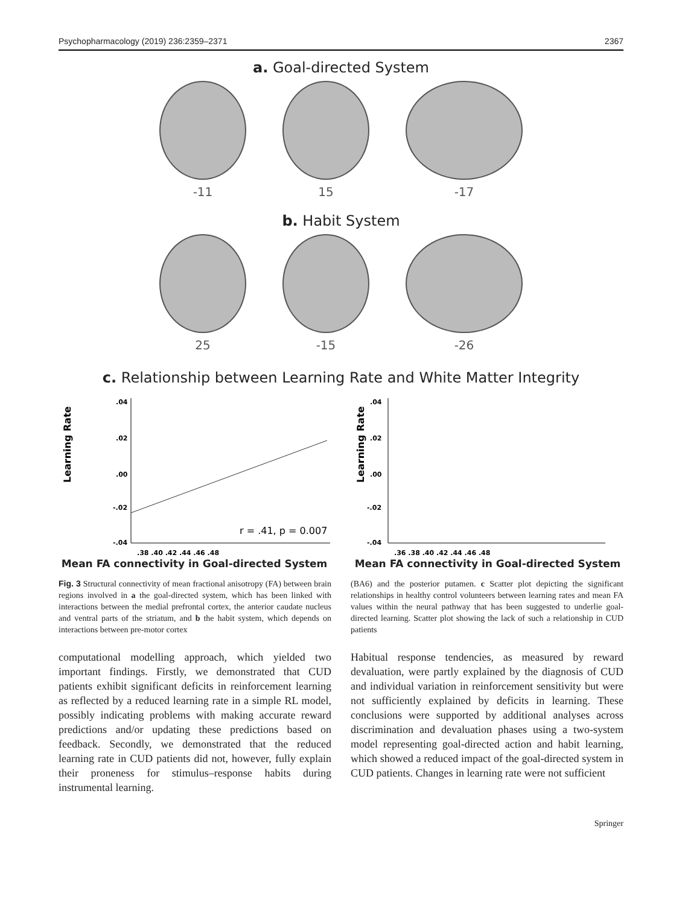Psychopharmacology (2019) 236:2359–2371 2367
a. Goal-directed System
-11 15 -17
b. Habit System
25 -15 -26
c. Relationship between Learning Rate and White Matter Integrity
Learning Rate
.04
.02
.00
-.02
-.04
.38 .40 .42 .44 .46 .48
r = .41, p = 0.007
Mean FA connectivity in Goal-directed System
Learning Rate
.04
.02
.00
-.02
-.04
.36 .38 .40 .42 .44 .46 .48
Mean FA connectivity in Goal-directed System
Fig. 3 Structural connectivity of mean fractional anisotropy (FA) between brain regions involved in a the goal-directed system, which has been linked with interactions between the medial prefrontal cortex, the anterior caudate nucleus and ventral parts of the striatum, and b the habit system, which depends on interactions between pre-motor cortex
(BA6) and the posterior putamen. c Scatter plot depicting the significant relationships in healthy control volunteers between learning rates and mean FA values within the neural pathway that has been suggested to underlie goal-directed learning. Scatter plot showing the lack of such a relationship in CUD patients
computational modelling approach, which yielded two important findings. Firstly, we demonstrated that CUD patients exhibit significant deficits in reinforcement learning as reflected by a reduced learning rate in a simple RL model, possibly indicating problems with making accurate reward predictions and/or updating these predictions based on feedback. Secondly, we demonstrated that the reduced learning rate in CUD patients did not, however, fully explain their proneness for stimulus–response habits during instrumental learning.
Habitual response tendencies, as measured by reward devaluation, were partly explained by the diagnosis of CUD and individual variation in reinforcement sensitivity but were not sufficiently explained by deficits in learning. These conclusions were supported by additional analyses across discrimination and devaluation phases using a two-system model representing goal-directed action and habit learning, which showed a reduced impact of the goal-directed system in CUD patients. Changes in learning rate were not sufficient
Springer